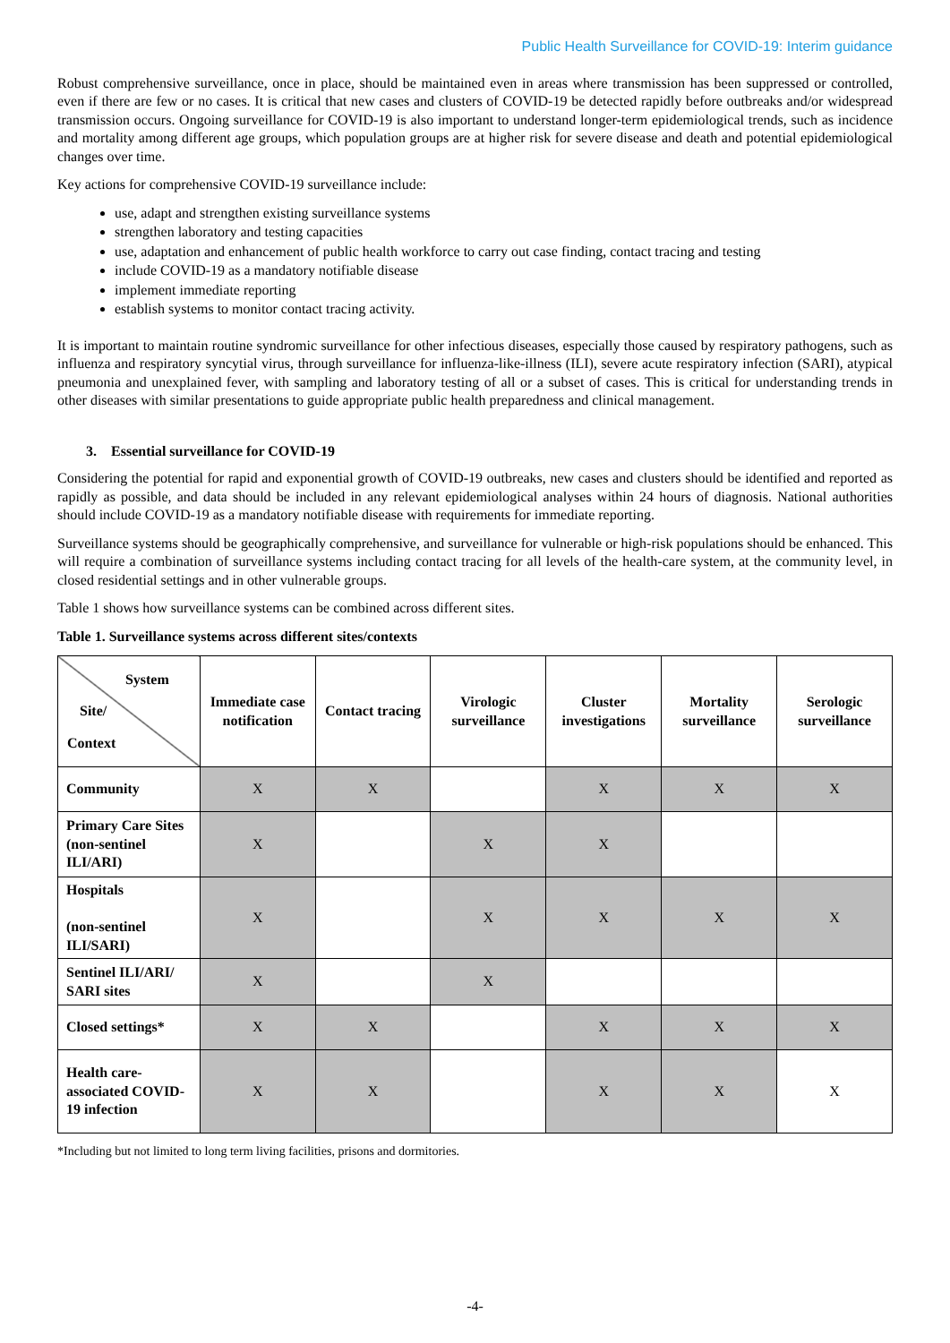Public Health Surveillance for COVID-19: Interim guidance
Robust comprehensive surveillance, once in place, should be maintained even in areas where transmission has been suppressed or controlled, even if there are few or no cases. It is critical that new cases and clusters of COVID-19 be detected rapidly before outbreaks and/or widespread transmission occurs. Ongoing surveillance for COVID-19 is also important to understand longer-term epidemiological trends, such as incidence and mortality among different age groups, which population groups are at higher risk for severe disease and death and potential epidemiological changes over time.
Key actions for comprehensive COVID-19 surveillance include:
use, adapt and strengthen existing surveillance systems
strengthen laboratory and testing capacities
use, adaptation and enhancement of public health workforce to carry out case finding, contact tracing and testing
include COVID-19 as a mandatory notifiable disease
implement immediate reporting
establish systems to monitor contact tracing activity.
It is important to maintain routine syndromic surveillance for other infectious diseases, especially those caused by respiratory pathogens, such as influenza and respiratory syncytial virus, through surveillance for influenza-like-illness (ILI), severe acute respiratory infection (SARI), atypical pneumonia and unexplained fever, with sampling and laboratory testing of all or a subset of cases. This is critical for understanding trends in other diseases with similar presentations to guide appropriate public health preparedness and clinical management.
3. Essential surveillance for COVID-19
Considering the potential for rapid and exponential growth of COVID-19 outbreaks, new cases and clusters should be identified and reported as rapidly as possible, and data should be included in any relevant epidemiological analyses within 24 hours of diagnosis. National authorities should include COVID-19 as a mandatory notifiable disease with requirements for immediate reporting.
Surveillance systems should be geographically comprehensive, and surveillance for vulnerable or high-risk populations should be enhanced. This will require a combination of surveillance systems including contact tracing for all levels of the health-care system, at the community level, in closed residential settings and in other vulnerable groups.
Table 1 shows how surveillance systems can be combined across different sites.
Table 1. Surveillance systems across different sites/contexts
| System Site/ Context | Immediate case notification | Contact tracing | Virologic surveillance | Cluster investigations | Mortality surveillance | Serologic surveillance |
| --- | --- | --- | --- | --- | --- | --- |
| Community | X | X | | X | X | X |
| Primary Care Sites (non-sentinel ILI/ARI) | X | | X | X | | |
| Hospitals (non-sentinel ILI/SARI) | X | | X | X | X | X |
| Sentinel ILI/ARI/ SARI sites | X | | X | | | |
| Closed settings* | X | X | | X | X | X |
| Health care-associated COVID-19 infection | X | X | | X | X | X |
*Including but not limited to long term living facilities, prisons and dormitories.
-4-